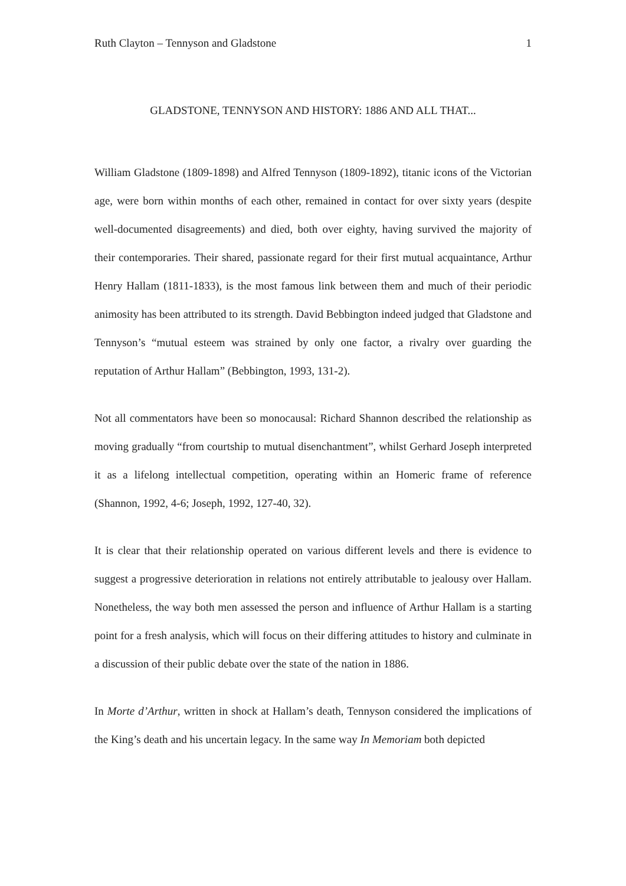Ruth Clayton – Tennyson and Gladstone 1
GLADSTONE, TENNYSON AND HISTORY: 1886 AND ALL THAT...
William Gladstone (1809-1898) and Alfred Tennyson (1809-1892), titanic icons of the Victorian age, were born within months of each other, remained in contact for over sixty years (despite well-documented disagreements) and died, both over eighty, having survived the majority of their contemporaries. Their shared, passionate regard for their first mutual acquaintance, Arthur Henry Hallam (1811-1833), is the most famous link between them and much of their periodic animosity has been attributed to its strength. David Bebbington indeed judged that Gladstone and Tennyson’s “mutual esteem was strained by only one factor, a rivalry over guarding the reputation of Arthur Hallam” (Bebbington, 1993, 131-2).
Not all commentators have been so monocausal: Richard Shannon described the relationship as moving gradually “from courtship to mutual disenchantment”, whilst Gerhard Joseph interpreted it as a lifelong intellectual competition, operating within an Homeric frame of reference (Shannon, 1992, 4-6; Joseph, 1992, 127-40, 32).
It is clear that their relationship operated on various different levels and there is evidence to suggest a progressive deterioration in relations not entirely attributable to jealousy over Hallam. Nonetheless, the way both men assessed the person and influence of Arthur Hallam is a starting point for a fresh analysis, which will focus on their differing attitudes to history and culminate in a discussion of their public debate over the state of the nation in 1886.
In Morte d’Arthur, written in shock at Hallam’s death, Tennyson considered the implications of the King’s death and his uncertain legacy. In the same way In Memoriam both depicted